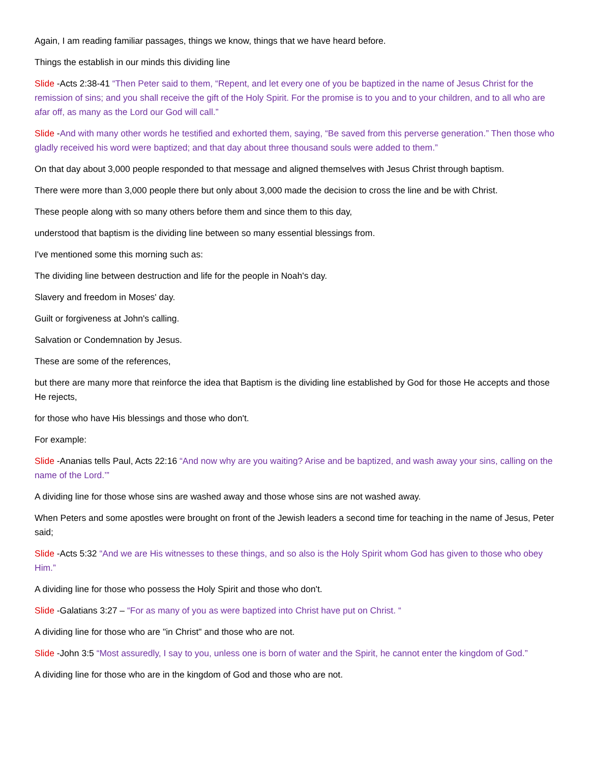Again, I am reading familiar passages, things we know, things that we have heard before.
Things the establish in our minds this dividing line
Slide -Acts 2:38-41 “Then Peter said to them, “Repent, and let every one of you be baptized in the name of Jesus Christ for the remission of sins; and you shall receive the gift of the Holy Spirit. For the promise is to you and to your children, and to all who are afar off, as many as the Lord our God will call.”
Slide -And with many other words he testified and exhorted them, saying, “Be saved from this perverse generation.” Then those who gladly received his word were baptized; and that day about three thousand souls were added to them.”
On that day about 3,000 people responded to that message and aligned themselves with Jesus Christ through baptism.
There were more than 3,000 people there but only about 3,000 made the decision to cross the line and be with Christ.
These people along with so many others before them and since them to this day,
understood that baptism is the dividing line between so many essential blessings from.
I've mentioned some this morning such as:
The dividing line between destruction and life for the people in Noah's day.
Slavery and freedom in Moses' day.
Guilt or forgiveness at John's calling.
Salvation or Condemnation by Jesus.
These are some of the references,
but there are many more that reinforce the idea that Baptism is the dividing line established by God for those He accepts and those He rejects,
for those who have His blessings and those who don't.
For example:
Slide -Ananias tells Paul, Acts 22:16 “And now why are you waiting? Arise and be baptized, and wash away your sins, calling on the name of the Lord.’”
A dividing line for those whose sins are washed away and those whose sins are not washed away.
When Peters and some apostles were brought on front of the Jewish leaders a second time for teaching in the name of Jesus, Peter said;
Slide -Acts 5:32 “And we are His witnesses to these things, and so also is the Holy Spirit whom God has given to those who obey Him.”
A dividing line for those who possess the Holy Spirit and those who don't.
Slide -Galatians 3:27 – “For as many of you as were baptized into Christ have put on Christ. “
A dividing line for those who are "in Christ" and those who are not.
Slide -John 3:5 “Most assuredly, I say to you, unless one is born of water and the Spirit, he cannot enter the kingdom of God.”
A dividing line for those who are in the kingdom of God and those who are not.